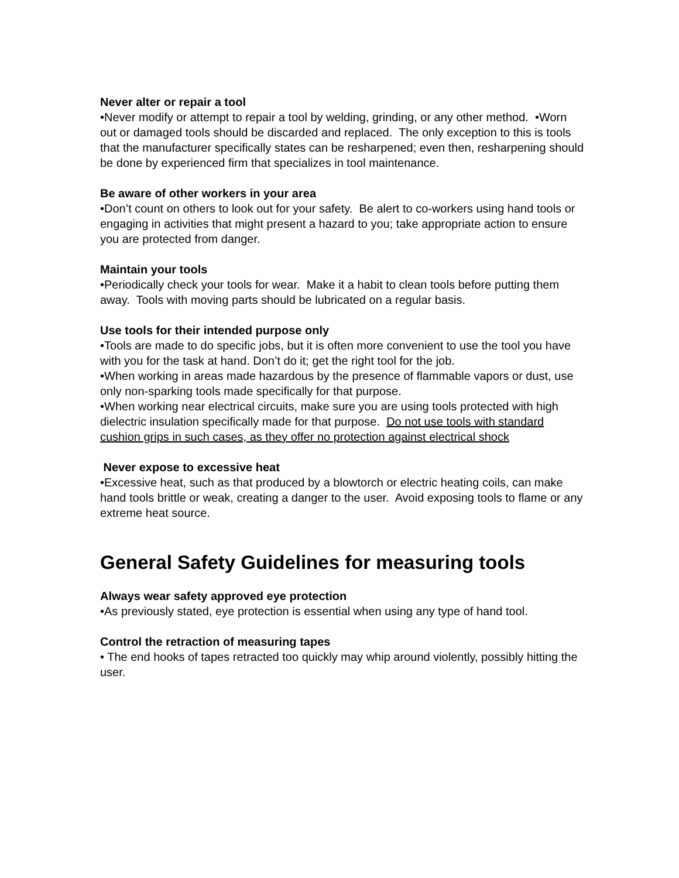Never alter or repair a tool
•Never modify or attempt to repair a tool by welding, grinding, or any other method. •Worn out or damaged tools should be discarded and replaced. The only exception to this is tools that the manufacturer specifically states can be resharpened; even then, resharpening should be done by experienced firm that specializes in tool maintenance.
Be aware of other workers in your area
•Don’t count on others to look out for your safety. Be alert to co-workers using hand tools or engaging in activities that might present a hazard to you; take appropriate action to ensure you are protected from danger.
Maintain your tools
•Periodically check your tools for wear. Make it a habit to clean tools before putting them away. Tools with moving parts should be lubricated on a regular basis.
Use tools for their intended purpose only
•Tools are made to do specific jobs, but it is often more convenient to use the tool you have with you for the task at hand. Don’t do it; get the right tool for the job.
•When working in areas made hazardous by the presence of flammable vapors or dust, use only non-sparking tools made specifically for that purpose.
•When working near electrical circuits, make sure you are using tools protected with high dielectric insulation specifically made for that purpose. Do not use tools with standard cushion grips in such cases, as they offer no protection against electrical shock
Never expose to excessive heat
•Excessive heat, such as that produced by a blowtorch or electric heating coils, can make hand tools brittle or weak, creating a danger to the user. Avoid exposing tools to flame or any extreme heat source.
General Safety Guidelines for measuring tools
Always wear safety approved eye protection
•As previously stated, eye protection is essential when using any type of hand tool.
Control the retraction of measuring tapes
• The end hooks of tapes retracted too quickly may whip around violently, possibly hitting the user.